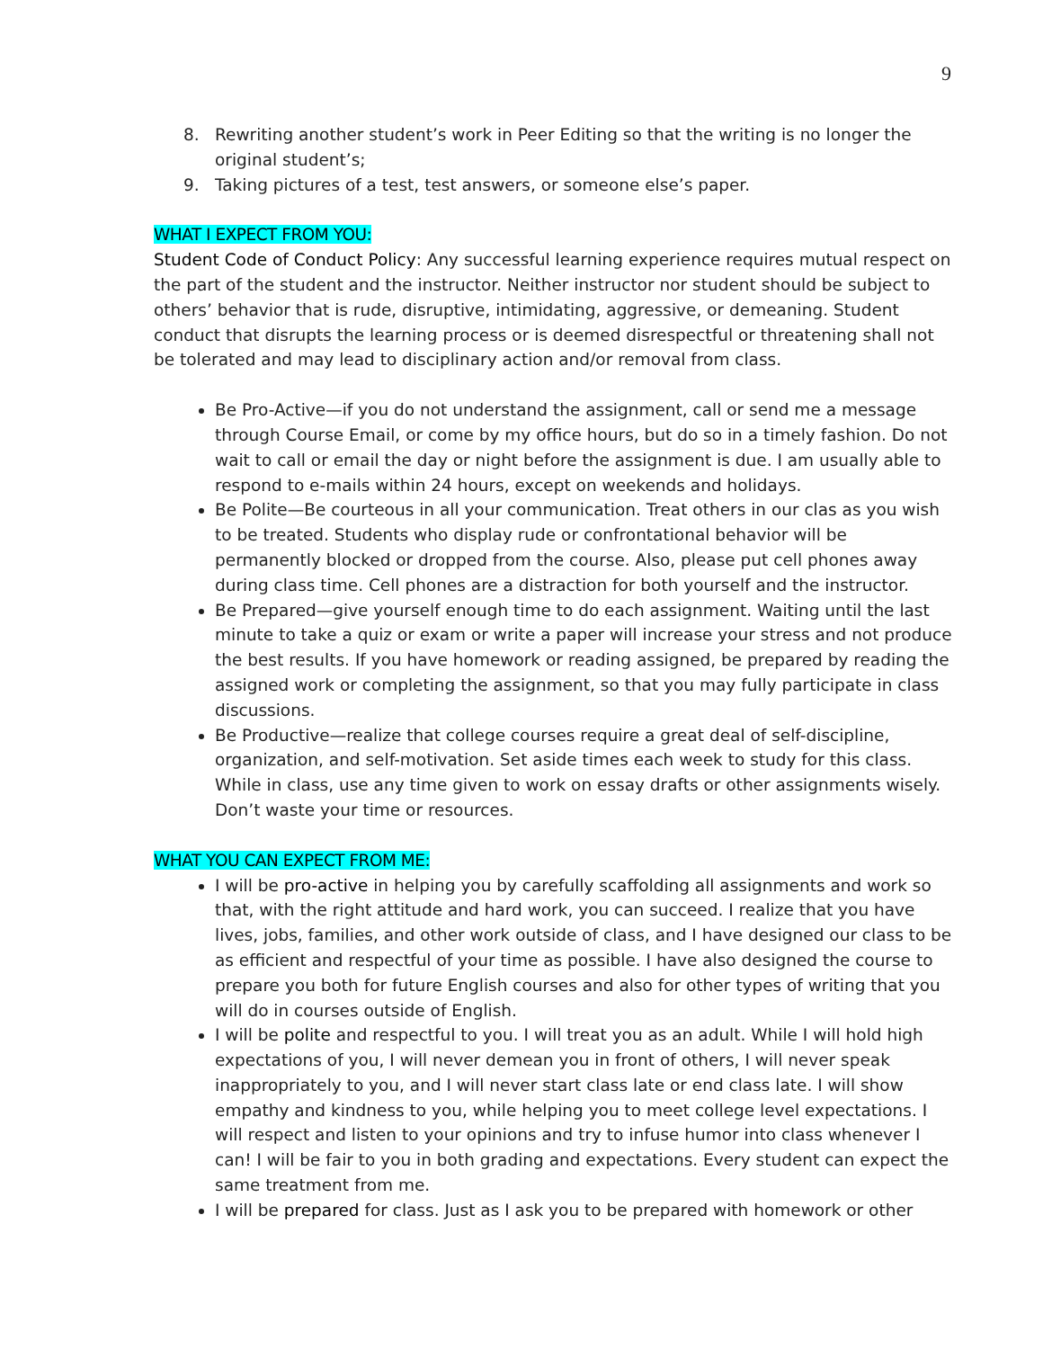9
8. Rewriting another student’s work in Peer Editing so that the writing is no longer the original student’s;
9. Taking pictures of a test, test answers, or someone else’s paper.
WHAT I EXPECT FROM YOU:
Student Code of Conduct Policy: Any successful learning experience requires mutual respect on the part of the student and the instructor. Neither instructor nor student should be subject to others’ behavior that is rude, disruptive, intimidating, aggressive, or demeaning. Student conduct that disrupts the learning process or is deemed disrespectful or threatening shall not be tolerated and may lead to disciplinary action and/or removal from class.
Be Pro-Active—if you do not understand the assignment, call or send me a message through Course Email, or come by my office hours, but do so in a timely fashion. Do not wait to call or email the day or night before the assignment is due. I am usually able to respond to e-mails within 24 hours, except on weekends and holidays.
Be Polite—Be courteous in all your communication. Treat others in our clas as you wish to be treated. Students who display rude or confrontational behavior will be permanently blocked or dropped from the course. Also, please put cell phones away during class time. Cell phones are a distraction for both yourself and the instructor.
Be Prepared—give yourself enough time to do each assignment. Waiting until the last minute to take a quiz or exam or write a paper will increase your stress and not produce the best results. If you have homework or reading assigned, be prepared by reading the assigned work or completing the assignment, so that you may fully participate in class discussions.
Be Productive—realize that college courses require a great deal of self-discipline, organization, and self-motivation. Set aside times each week to study for this class. While in class, use any time given to work on essay drafts or other assignments wisely. Don’t waste your time or resources.
WHAT YOU CAN EXPECT FROM ME:
I will be pro-active in helping you by carefully scaffolding all assignments and work so that, with the right attitude and hard work, you can succeed. I realize that you have lives, jobs, families, and other work outside of class, and I have designed our class to be as efficient and respectful of your time as possible. I have also designed the course to prepare you both for future English courses and also for other types of writing that you will do in courses outside of English.
I will be polite and respectful to you. I will treat you as an adult. While I will hold high expectations of you, I will never demean you in front of others, I will never speak inappropriately to you, and I will never start class late or end class late. I will show empathy and kindness to you, while helping you to meet college level expectations. I will respect and listen to your opinions and try to infuse humor into class whenever I can! I will be fair to you in both grading and expectations. Every student can expect the same treatment from me.
I will be prepared for class. Just as I ask you to be prepared with homework or other